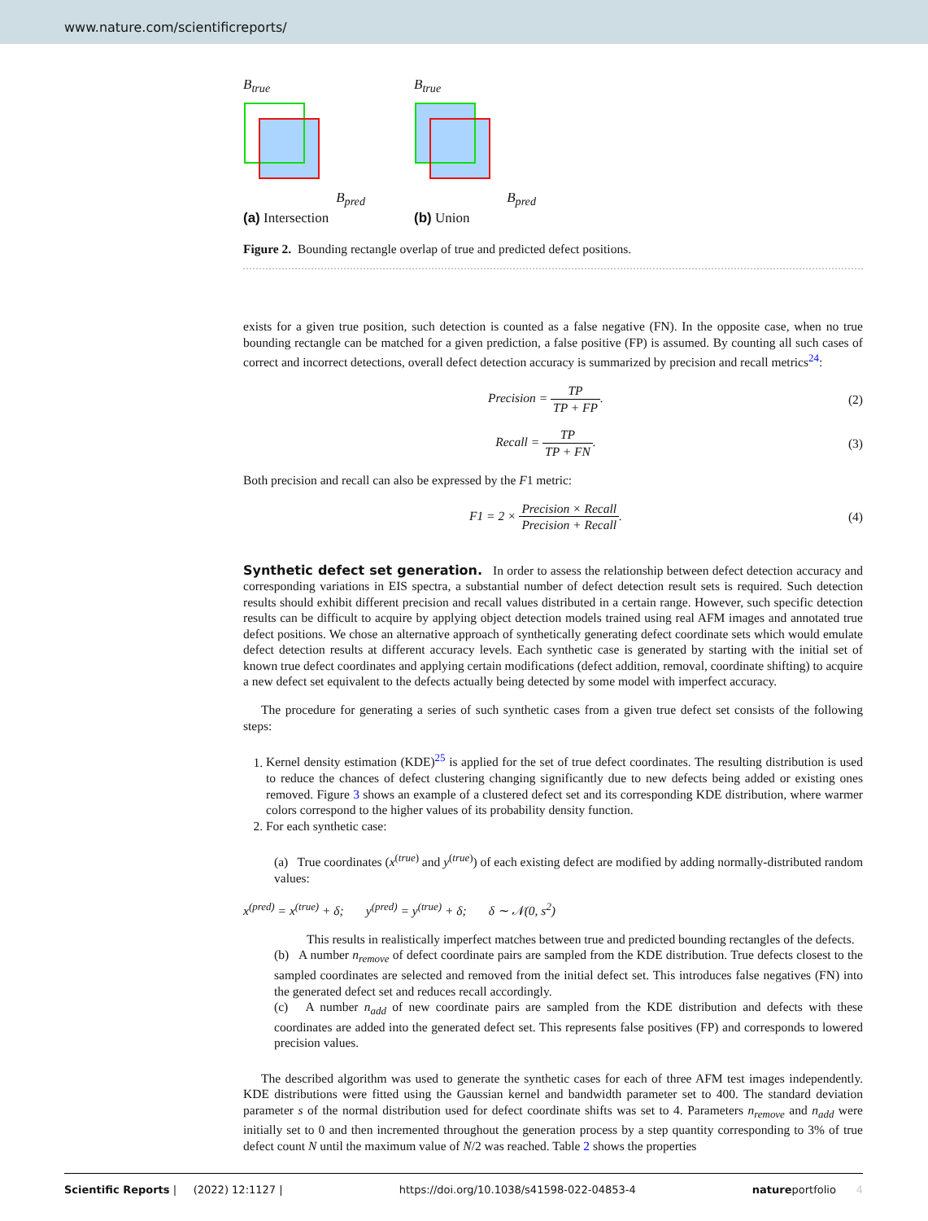www.nature.com/scientificreports/
B<sub>true</sub>
B<sub>pred</sub>
(a) Intersection
B<sub>true</sub>
B<sub>pred</sub>
(b) Union
Figure 2. Bounding rectangle overlap of true and predicted defect positions.
exists for a given true position, such detection is counted as a false negative (FN). In the opposite case, when no true bounding rectangle can be matched for a given prediction, a false positive (FP) is assumed. By counting all such cases of correct and incorrect detections, overall defect detection accuracy is summarized by precision and recall metrics<sup>24</sup>:
Precision = TP TP + FP. (2)
Recall = TP TP + FN. (3)
Both precision and recall can also be expressed by the F1 metric:
F1 = 2 × Precision × Recall Precision + Recall.
(4)
Synthetic defect set generation.
In order to assess the relationship between defect detection accuracy and corresponding variations in EIS spectra, a substantial number of defect detection result sets is required. Such detection results should exhibit different precision and recall values distributed in a certain range. However, such specific detection results can be difficult to acquire by applying object detection models trained using real AFM images and annotated true defect positions. We chose an alternative approach of synthetically generating defect coordinate sets which would emulate defect detection results at different accuracy levels. Each synthetic case is generated by starting with the initial set of known true defect coordinates and applying certain modifications (defect addition, removal, coordinate shifting) to acquire a new defect set equivalent to the defects actually being detected by some model with imperfect accuracy.
The procedure for generating a series of such synthetic cases from a given true defect set consists of the following steps:
1. Kernel density estimation (KDE)<sup>25</sup> is applied for the set of true defect coordinates. The resulting distribution is used to reduce the chances of defect clustering changing significantly due to new defects being added or existing ones removed. Figure 3 shows an example of a clustered defect set and its corresponding KDE distribution, where warmer colors correspond to the higher values of its probability density function.
2. For each synthetic case:
(a) True coordinates (x<sup>(true)</sup> and y<sup>(true)</sup>) of each existing defect are modified by adding normally-distributed random values:
x<sup>(pred)</sup> = x<sup>(true)</sup> + δ; y<sup>(pred)</sup> = y<sup>(true)</sup> + δ; δ ∼ 𝒩(0, s<sup>2</sup>)
This results in realistically imperfect matches between true and predicted bounding rectangles of the defects.
(b) A number n<sub>remove</sub> of defect coordinate pairs are sampled from the KDE distribution. True defects closest to the sampled coordinates are selected and removed from the initial defect set. This introduces false negatives (FN) into the generated defect set and reduces recall accordingly.
(c) A number n<sub>add</sub> of new coordinate pairs are sampled from the KDE distribution and defects with these coordinates are added into the generated defect set. This represents false positives (FP) and corresponds to lowered precision values.
The described algorithm was used to generate the synthetic cases for each of three AFM test images independently. KDE distributions were fitted using the Gaussian kernel and bandwidth parameter set to 400. The standard deviation parameter s of the normal distribution used for defect coordinate shifts was set to 4. Parameters n<sub>remove</sub> and n<sub>add</sub> were initially set to 0 and then incremented throughout the generation process by a step quantity corresponding to 3% of true defect count N until the maximum value of N/2 was reached. Table 2 shows the properties
Scientific Reports | (2022) 12:1127 | https://doi.org/10.1038/s41598-022-04853-4 natureportfolio 4